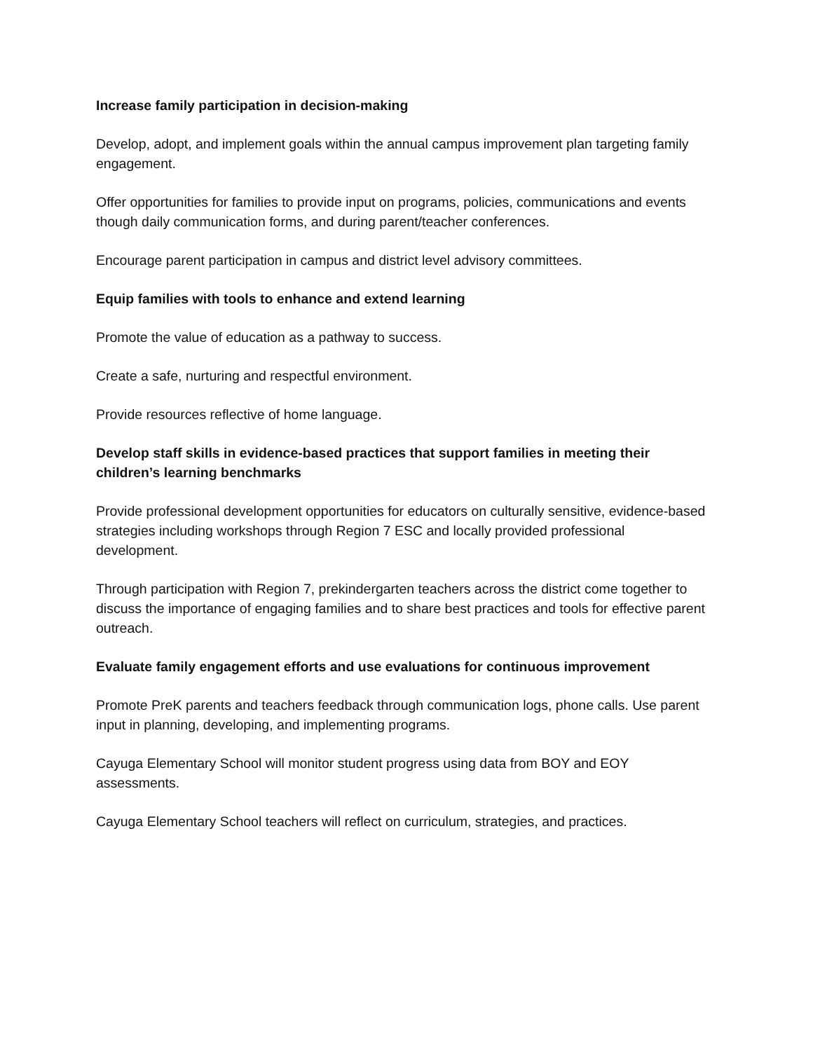Increase family participation in decision-making
Develop, adopt, and implement goals within the annual campus improvement plan targeting family engagement.
Offer opportunities for families to provide input on programs, policies, communications and events though daily communication forms, and during parent/teacher conferences.
Encourage parent participation in campus and district level advisory committees.
Equip families with tools to enhance and extend learning
Promote the value of education as a pathway to success.
Create a safe, nurturing and respectful environment.
Provide resources reflective of home language.
Develop staff skills in evidence-based practices that support families in meeting their children’s learning benchmarks
Provide professional development opportunities for educators on culturally sensitive, evidence-based strategies including workshops through Region 7 ESC and locally provided professional development.
Through participation with Region 7, prekindergarten teachers across the district come together to discuss the importance of engaging families and to share best practices and tools for effective parent outreach.
Evaluate family engagement efforts and use evaluations for continuous improvement
Promote PreK parents and teachers feedback through communication logs, phone calls. Use parent input in planning, developing, and implementing programs.
Cayuga Elementary School will monitor student progress using data from BOY and EOY assessments.
Cayuga Elementary School teachers will reflect on curriculum, strategies, and practices.